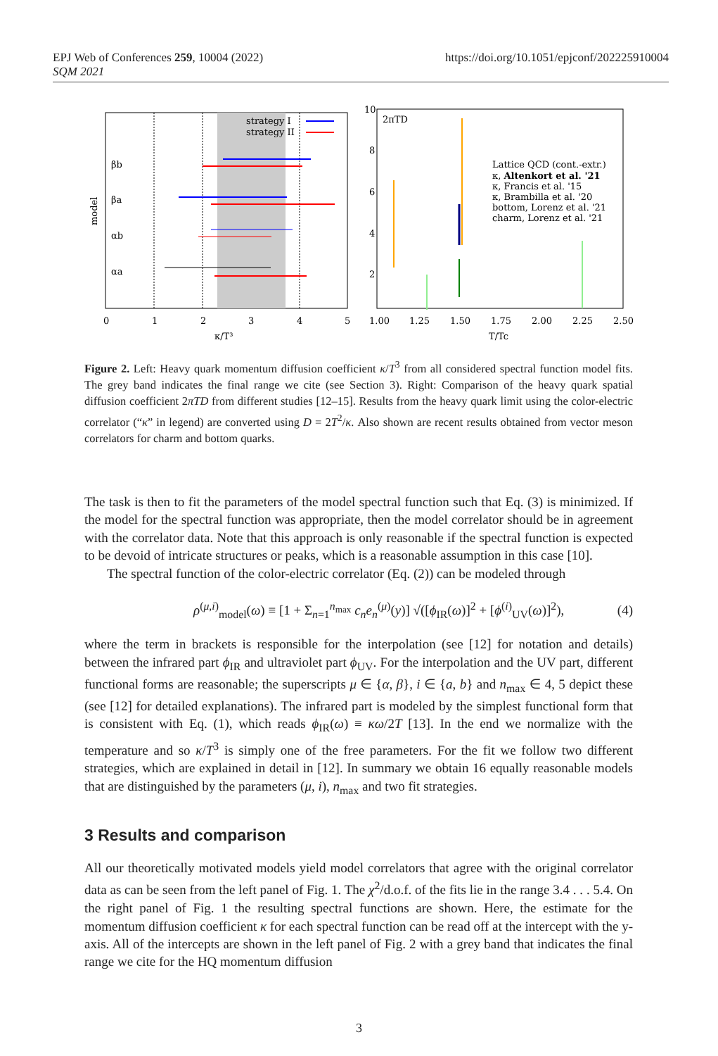EPJ Web of Conferences 259, 10004 (2022)
SQM 2021
https://doi.org/10.1051/epjconf/202225910004
strategy I
strategy II
βb
βa
αb
αa
0
1
2
3
4
5
κ/T³
model
2πTD
10
8
6
4
2
Lattice QCD (cont.-extr.)
κ, Altenkort et al. '21
κ, Francis et al. '15
κ, Brambilla et al. '20
bottom, Lorenz et al. '21
charm, Lorenz et al. '21
1.00
1.25
1.50
1.75
2.00
2.25
2.50
T/Tc
Figure 2. Left: Heavy quark momentum diffusion coefficient κ/T<sup>3</sup> from all considered spectral function model fits. The grey band indicates the final range we cite (see Section 3). Right: Comparison of the heavy quark spatial diffusion coefficient 2πTD from different studies [12–15]. Results from the heavy quark limit using the color-electric correlator (“κ” in legend) are converted using D = 2T<sup>2</sup>/κ. Also shown are recent results obtained from vector meson correlators for charm and bottom quarks.
The task is then to fit the parameters of the model spectral function such that Eq. (3) is minimized. If the model for the spectral function was appropriate, then the model correlator should be in agreement with the correlator data. Note that this approach is only reasonable if the spectral function is expected to be devoid of intricate structures or peaks, which is a reasonable assumption in this case [10].
The spectral function of the color-electric correlator (Eq. (2)) can be modeled through
ρ<sup>(μ,i)</sup><sub>model</sub>(ω) ≡ [1 + Σ<sub>n=1</sub><sup>n<sub>max</sub></sup> c<sub>n</sub>e<sub>n</sub><sup>(μ)</sup>(y)] √([ϕ<sub>IR</sub>(ω)]<sup>2</sup> + [ϕ<sup>(i)</sup><sub>UV</sub>(ω)]<sup>2</sup>), (4)
where the term in brackets is responsible for the interpolation (see [12] for notation and details) between the infrared part ϕ<sub>IR</sub> and ultraviolet part ϕ<sub>UV</sub>. For the interpolation and the UV part, different functional forms are reasonable; the superscripts μ ∈ {α, β}, i ∈ {a, b} and n<sub>max</sub> ∈ 4, 5 depict these (see [12] for detailed explanations). The infrared part is modeled by the simplest functional form that is consistent with Eq. (1), which reads ϕ<sub>IR</sub>(ω) ≡ κω/2T [13]. In the end we normalize with the temperature and so κ/T<sup>3</sup> is simply one of the free parameters. For the fit we follow two different strategies, which are explained in detail in [12]. In summary we obtain 16 equally reasonable models that are distinguished by the parameters (μ, i), n<sub>max</sub> and two fit strategies.
3 Results and comparison
All our theoretically motivated models yield model correlators that agree with the original correlator data as can be seen from the left panel of Fig. 1. The χ<sup>2</sup>/d.o.f. of the fits lie in the range 3.4 . . . 5.4. On the right panel of Fig. 1 the resulting spectral functions are shown. Here, the estimate for the momentum diffusion coefficient κ for each spectral function can be read off at the intercept with the y-axis. All of the intercepts are shown in the left panel of Fig. 2 with a grey band that indicates the final range we cite for the HQ momentum diffusion
3